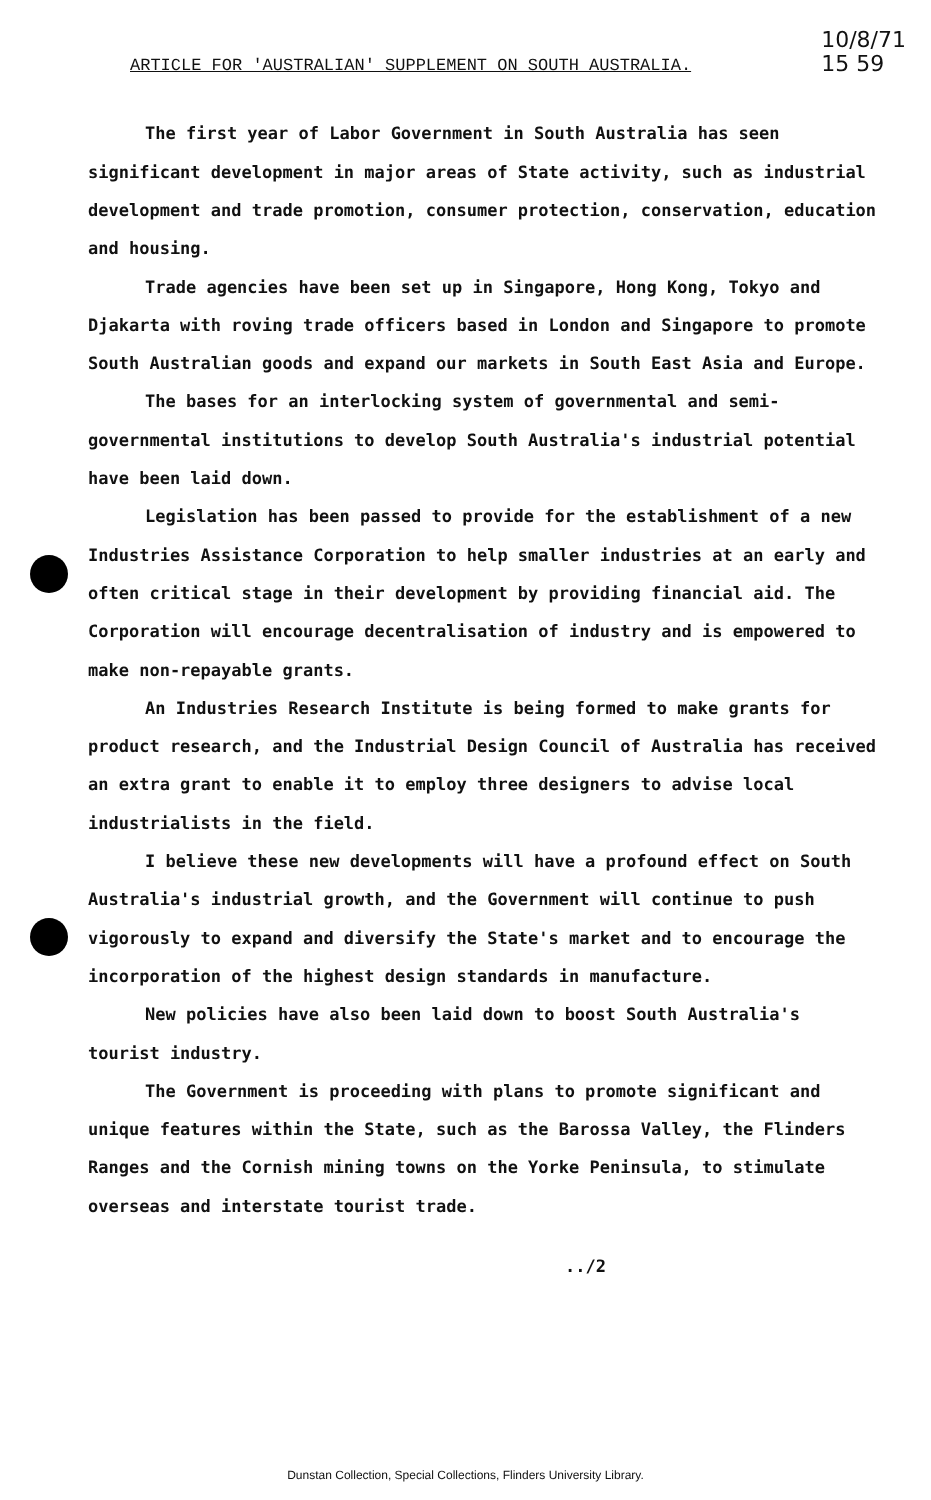ARTICLE FOR 'AUSTRALIAN' SUPPLEMENT ON SOUTH AUSTRALIA.
10/8/71
15 59
The first year of Labor Government in South Australia has seen significant development in major areas of State activity, such as industrial development and trade promotion, consumer protection, conservation, education and housing.
Trade agencies have been set up in Singapore, Hong Kong, Tokyo and Djakarta with roving trade officers based in London and Singapore to promote South Australian goods and expand our markets in South East Asia and Europe.
The bases for an interlocking system of governmental and semi-governmental institutions to develop South Australia's industrial potential have been laid down.
Legislation has been passed to provide for the establishment of a new Industries Assistance Corporation to help smaller industries at an early and often critical stage in their development by providing financial aid. The Corporation will encourage decentralisation of industry and is empowered to make non-repayable grants.
An Industries Research Institute is being formed to make grants for product research, and the Industrial Design Council of Australia has received an extra grant to enable it to employ three designers to advise local industrialists in the field.
I believe these new developments will have a profound effect on South Australia's industrial growth, and the Government will continue to push vigorously to expand and diversify the State's market and to encourage the incorporation of the highest design standards in manufacture.
New policies have also been laid down to boost South Australia's tourist industry.
The Government is proceeding with plans to promote significant and unique features within the State, such as the Barossa Valley, the Flinders Ranges and the Cornish mining towns on the Yorke Peninsula, to stimulate overseas and interstate tourist trade.
../2
Dunstan Collection, Special Collections, Flinders University Library.